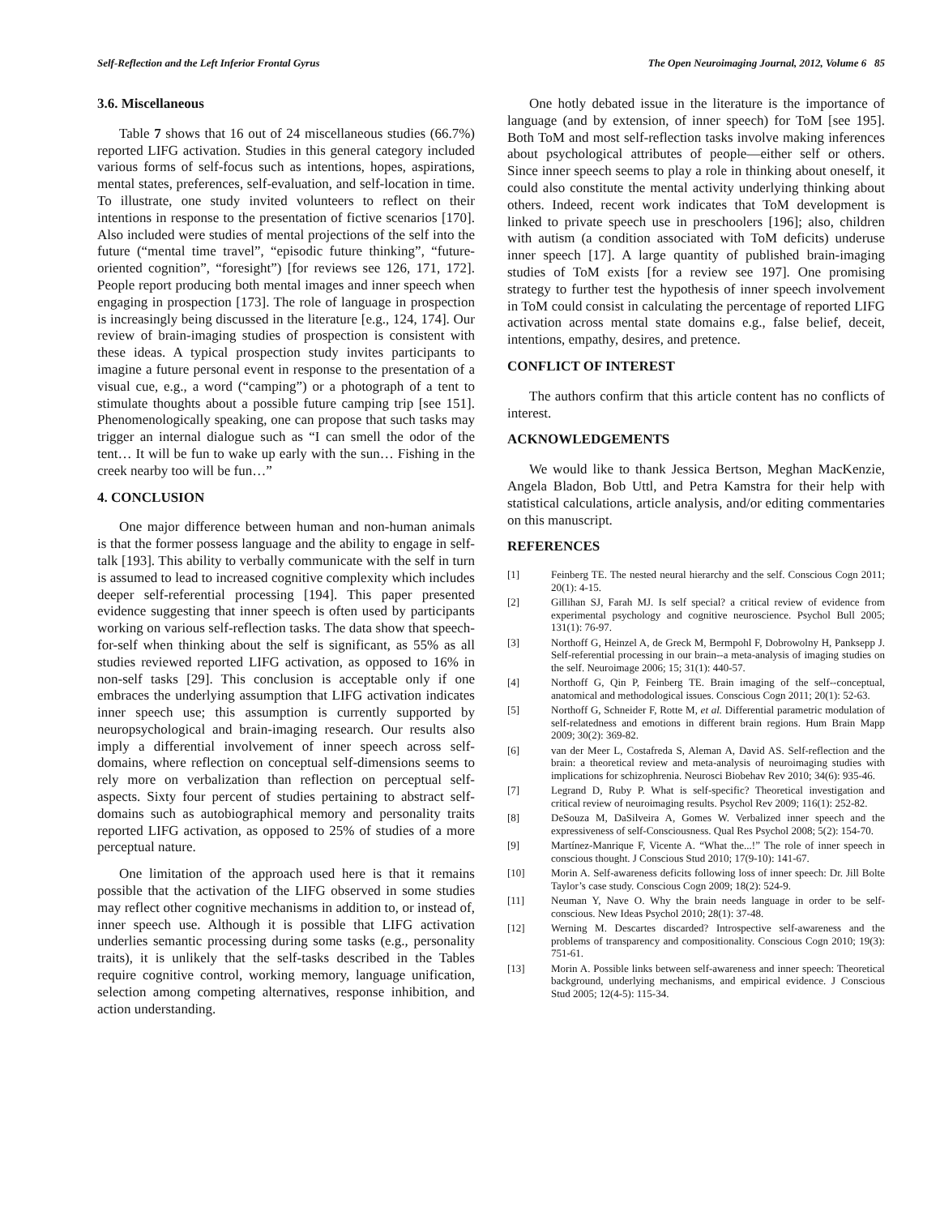Self-Reflection and the Left Inferior Frontal Gyrus The Open Neuroimaging Journal, 2012, Volume 6 85
3.6. Miscellaneous
Table 7 shows that 16 out of 24 miscellaneous studies (66.7%) reported LIFG activation. Studies in this general category included various forms of self-focus such as intentions, hopes, aspirations, mental states, preferences, self-evaluation, and self-location in time. To illustrate, one study invited volunteers to reflect on their intentions in response to the presentation of fictive scenarios [170]. Also included were studies of mental projections of the self into the future (“mental time travel”, “episodic future thinking”, “future-oriented cognition”, “foresight”) [for reviews see 126, 171, 172]. People report producing both mental images and inner speech when engaging in prospection [173]. The role of language in prospection is increasingly being discussed in the literature [e.g., 124, 174]. Our review of brain-imaging studies of prospection is consistent with these ideas. A typical prospection study invites participants to imagine a future personal event in response to the presentation of a visual cue, e.g., a word (“camping”) or a photograph of a tent to stimulate thoughts about a possible future camping trip [see 151]. Phenomenologically speaking, one can propose that such tasks may trigger an internal dialogue such as “I can smell the odor of the tent… It will be fun to wake up early with the sun… Fishing in the creek nearby too will be fun…”
4. CONCLUSION
One major difference between human and non-human animals is that the former possess language and the ability to engage in self-talk [193]. This ability to verbally communicate with the self in turn is assumed to lead to increased cognitive complexity which includes deeper self-referential processing [194]. This paper presented evidence suggesting that inner speech is often used by participants working on various self-reflection tasks. The data show that speech-for-self when thinking about the self is significant, as 55% as all studies reviewed reported LIFG activation, as opposed to 16% in non-self tasks [29]. This conclusion is acceptable only if one embraces the underlying assumption that LIFG activation indicates inner speech use; this assumption is currently supported by neuropsychological and brain-imaging research. Our results also imply a differential involvement of inner speech across self-domains, where reflection on conceptual self-dimensions seems to rely more on verbalization than reflection on perceptual self-aspects. Sixty four percent of studies pertaining to abstract self-domains such as autobiographical memory and personality traits reported LIFG activation, as opposed to 25% of studies of a more perceptual nature.
One limitation of the approach used here is that it remains possible that the activation of the LIFG observed in some studies may reflect other cognitive mechanisms in addition to, or instead of, inner speech use. Although it is possible that LIFG activation underlies semantic processing during some tasks (e.g., personality traits), it is unlikely that the self-tasks described in the Tables require cognitive control, working memory, language unification, selection among competing alternatives, response inhibition, and action understanding.
One hotly debated issue in the literature is the importance of language (and by extension, of inner speech) for ToM [see 195]. Both ToM and most self-reflection tasks involve making inferences about psychological attributes of people—either self or others. Since inner speech seems to play a role in thinking about oneself, it could also constitute the mental activity underlying thinking about others. Indeed, recent work indicates that ToM development is linked to private speech use in preschoolers [196]; also, children with autism (a condition associated with ToM deficits) underuse inner speech [17]. A large quantity of published brain-imaging studies of ToM exists [for a review see 197]. One promising strategy to further test the hypothesis of inner speech involvement in ToM could consist in calculating the percentage of reported LIFG activation across mental state domains e.g., false belief, deceit, intentions, empathy, desires, and pretence.
CONFLICT OF INTEREST
The authors confirm that this article content has no conflicts of interest.
ACKNOWLEDGEMENTS
We would like to thank Jessica Bertson, Meghan MacKenzie, Angela Bladon, Bob Uttl, and Petra Kamstra for their help with statistical calculations, article analysis, and/or editing commentaries on this manuscript.
REFERENCES
[1] Feinberg TE. The nested neural hierarchy and the self. Conscious Cogn 2011; 20(1): 4-15.
[2] Gillihan SJ, Farah MJ. Is self special? a critical review of evidence from experimental psychology and cognitive neuroscience. Psychol Bull 2005; 131(1): 76-97.
[3] Northoff G, Heinzel A, de Greck M, Bermpohl F, Dobrowolny H, Panksepp J. Self-referential processing in our brain--a meta-analysis of imaging studies on the self. Neuroimage 2006; 15; 31(1): 440-57.
[4] Northoff G, Qin P, Feinberg TE. Brain imaging of the self--conceptual, anatomical and methodological issues. Conscious Cogn 2011; 20(1): 52-63.
[5] Northoff G, Schneider F, Rotte M, et al. Differential parametric modulation of self-relatedness and emotions in different brain regions. Hum Brain Mapp 2009; 30(2): 369-82.
[6] van der Meer L, Costafreda S, Aleman A, David AS. Self-reflection and the brain: a theoretical review and meta-analysis of neuroimaging studies with implications for schizophrenia. Neurosci Biobehav Rev 2010; 34(6): 935-46.
[7] Legrand D, Ruby P. What is self-specific? Theoretical investigation and critical review of neuroimaging results. Psychol Rev 2009; 116(1): 252-82.
[8] DeSouza M, DaSilveira A, Gomes W. Verbalized inner speech and the expressiveness of self-Consciousness. Qual Res Psychol 2008; 5(2): 154-70.
[9] Martínez-Manrique F, Vicente A. “What the...!” The role of inner speech in conscious thought. J Conscious Stud 2010; 17(9-10): 141-67.
[10] Morin A. Self-awareness deficits following loss of inner speech: Dr. Jill Bolte Taylor’s case study. Conscious Cogn 2009; 18(2): 524-9.
[11] Neuman Y, Nave O. Why the brain needs language in order to be self-conscious. New Ideas Psychol 2010; 28(1): 37-48.
[12] Werning M. Descartes discarded? Introspective self-awareness and the problems of transparency and compositionality. Conscious Cogn 2010; 19(3): 751-61.
[13] Morin A. Possible links between self-awareness and inner speech: Theoretical background, underlying mechanisms, and empirical evidence. J Conscious Stud 2005; 12(4-5): 115-34.